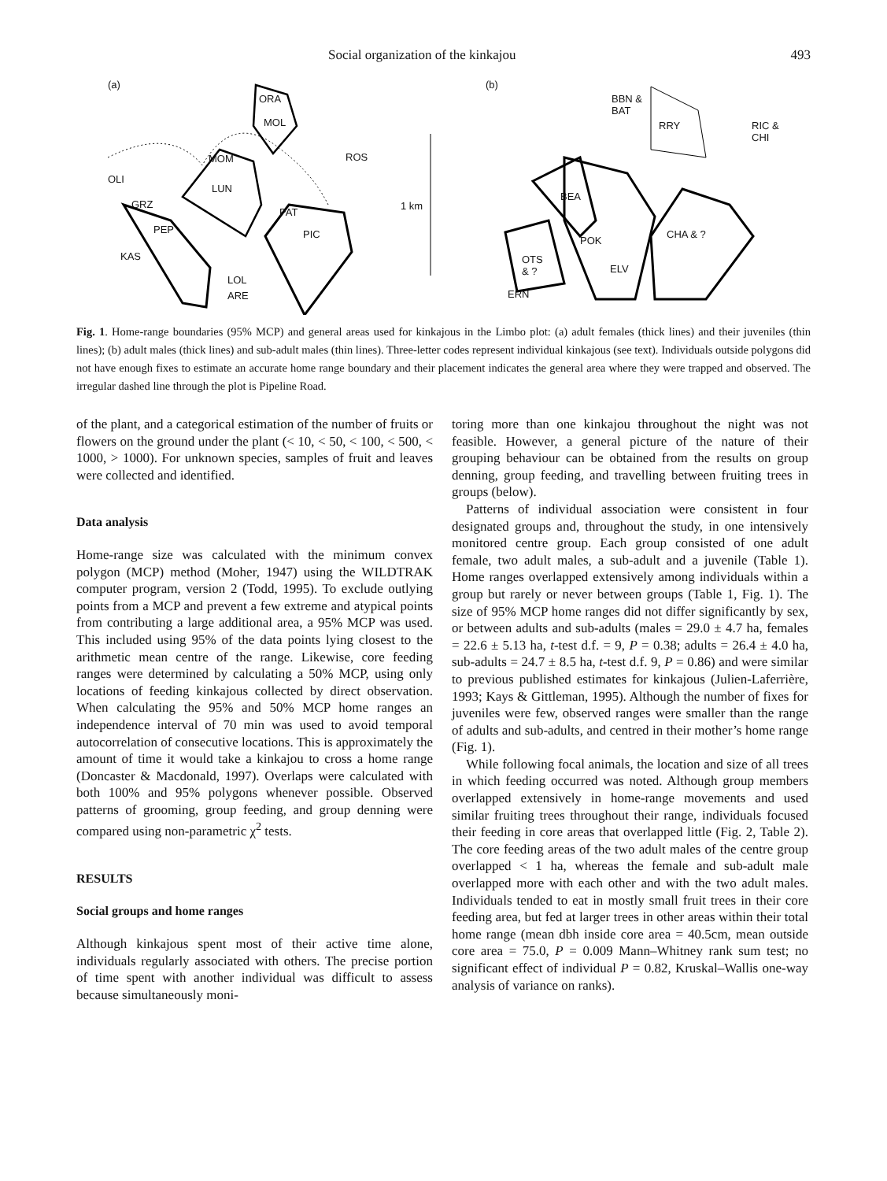Social organization of the kinkajou 493
(a)
ORA
MOL
MOM ROS
OLI
LUN
GRZ
PAT
PEP PIC
1 km
KAS
LOL
ARE
(b)
BBN &
BAT
RRY RIC &
CHI
BEA
CHA & ?
POK
OTS
& ? ELV
ERN
Fig. 1. Home-range boundaries (95% MCP) and general areas used for kinkajous in the Limbo plot: (a) adult females (thick lines) and their juveniles (thin lines); (b) adult males (thick lines) and sub-adult males (thin lines). Three-letter codes represent individual kinkajous (see text). Individuals outside polygons did not have enough fixes to estimate an accurate home range boundary and their placement indicates the general area where they were trapped and observed. The irregular dashed line through the plot is Pipeline Road.
of the plant, and a categorical estimation of the number of fruits or flowers on the ground under the plant (< 10, < 50, < 100, < 500, < 1000, > 1000). For unknown species, samples of fruit and leaves were collected and identified.
Data analysis
Home-range size was calculated with the minimum convex polygon (MCP) method (Moher, 1947) using the WILDTRAK computer program, version 2 (Todd, 1995). To exclude outlying points from a MCP and prevent a few extreme and atypical points from contributing a large additional area, a 95% MCP was used. This included using 95% of the data points lying closest to the arithmetic mean centre of the range. Likewise, core feeding ranges were determined by calculating a 50% MCP, using only locations of feeding kinkajous collected by direct observation. When calculating the 95% and 50% MCP home ranges an independence interval of 70 min was used to avoid temporal autocorrelation of consecutive locations. This is approximately the amount of time it would take a kinkajou to cross a home range (Doncaster & Macdonald, 1997). Overlaps were calculated with both 100% and 95% polygons whenever possible. Observed patterns of grooming, group feeding, and group denning were compared using non-parametric χ<sup>2</sup> tests.
RESULTS
Social groups and home ranges
Although kinkajous spent most of their active time alone, individuals regularly associated with others. The precise portion of time spent with another individual was difficult to assess because simultaneously moni-
toring more than one kinkajou throughout the night was not feasible. However, a general picture of the nature of their grouping behaviour can be obtained from the results on group denning, group feeding, and travelling between fruiting trees in groups (below).
Patterns of individual association were consistent in four designated groups and, throughout the study, in one intensively monitored centre group. Each group consisted of one adult female, two adult males, a sub-adult and a juvenile (Table 1). Home ranges overlapped extensively among individuals within a group but rarely or never between groups (Table 1, Fig. 1). The size of 95% MCP home ranges did not differ significantly by sex, or between adults and sub-adults (males = 29.0 ± 4.7 ha, females = 22.6 ± 5.13 ha, t-test d.f. = 9, P = 0.38; adults = 26.4 ± 4.0 ha, sub-adults = 24.7 ± 8.5 ha, t-test d.f. 9, P = 0.86) and were similar to previous published estimates for kinkajous (Julien-Laferrière, 1993; Kays & Gittleman, 1995). Although the number of fixes for juveniles were few, observed ranges were smaller than the range of adults and sub-adults, and centred in their mother’s home range (Fig. 1).
While following focal animals, the location and size of all trees in which feeding occurred was noted. Although group members overlapped extensively in home-range movements and used similar fruiting trees throughout their range, individuals focused their feeding in core areas that overlapped little (Fig. 2, Table 2). The core feeding areas of the two adult males of the centre group overlapped < 1 ha, whereas the female and sub-adult male overlapped more with each other and with the two adult males. Individuals tended to eat in mostly small fruit trees in their core feeding area, but fed at larger trees in other areas within their total home range (mean dbh inside core area = 40.5cm, mean outside core area = 75.0, P = 0.009 Mann–Whitney rank sum test; no significant effect of individual P = 0.82, Kruskal–Wallis one-way analysis of variance on ranks).